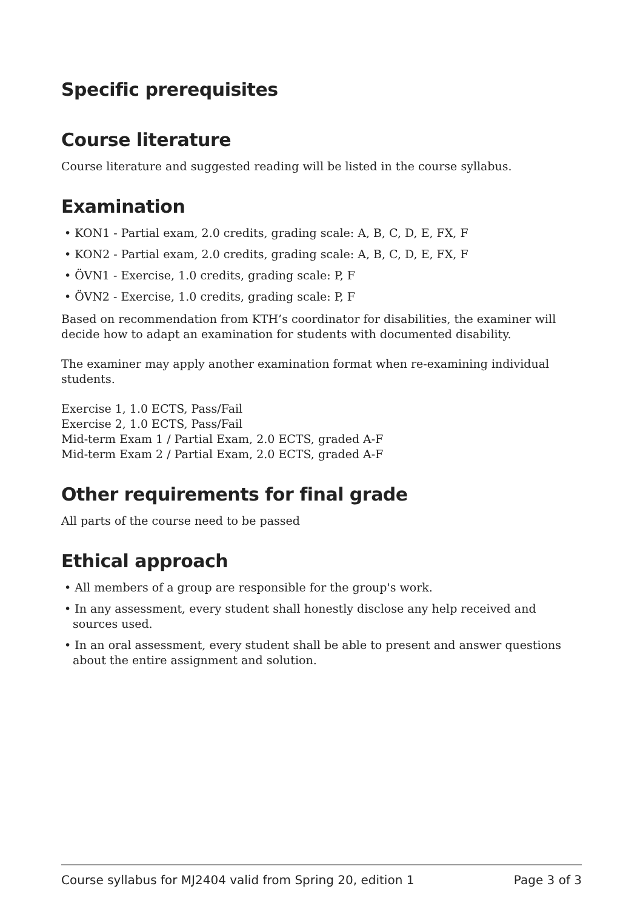Specific prerequisites
Course literature
Course literature and suggested reading will be listed in the course syllabus.
Examination
• KON1 - Partial exam, 2.0 credits, grading scale: A, B, C, D, E, FX, F
• KON2 - Partial exam, 2.0 credits, grading scale: A, B, C, D, E, FX, F
• ÖVN1 - Exercise, 1.0 credits, grading scale: P, F
• ÖVN2 - Exercise, 1.0 credits, grading scale: P, F
Based on recommendation from KTH’s coordinator for disabilities, the examiner will decide how to adapt an examination for students with documented disability.
The examiner may apply another examination format when re-examining individual students.
Exercise 1, 1.0 ECTS, Pass/Fail
Exercise 2, 1.0 ECTS, Pass/Fail
Mid-term Exam 1 / Partial Exam, 2.0 ECTS, graded A-F
Mid-term Exam 2 / Partial Exam, 2.0 ECTS, graded A-F
Other requirements for final grade
All parts of the course need to be passed
Ethical approach
• All members of a group are responsible for the group's work.
• In any assessment, every student shall honestly disclose any help received and sources used.
• In an oral assessment, every student shall be able to present and answer questions about the entire assignment and solution.
Course syllabus for MJ2404 valid from Spring 20, edition 1 Page 3 of 3